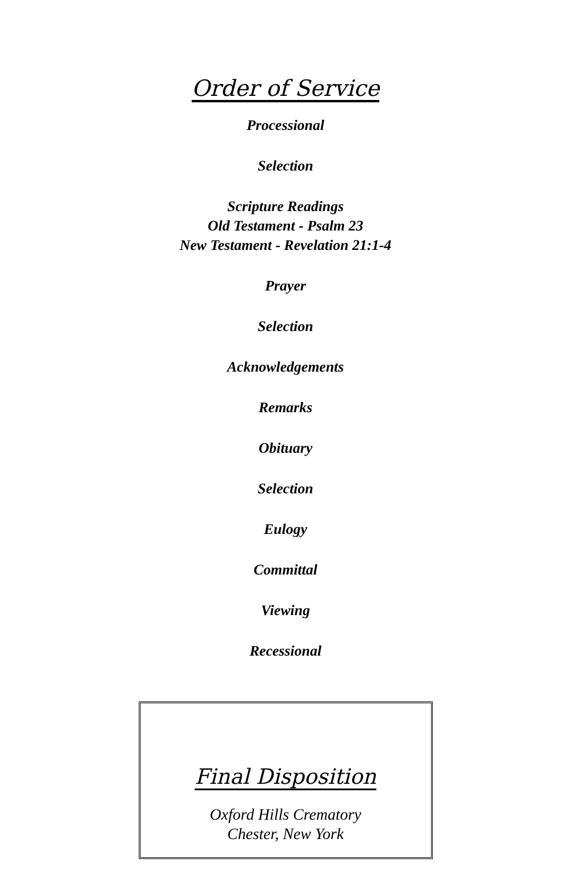Order of Service
Processional
Selection
Scripture Readings
Old Testament - Psalm 23
New Testament - Revelation 21:1-4
Prayer
Selection
Acknowledgements
Remarks
Obituary
Selection
Eulogy
Committal
Viewing
Recessional
Final Disposition
Oxford Hills Crematory
Chester, New York